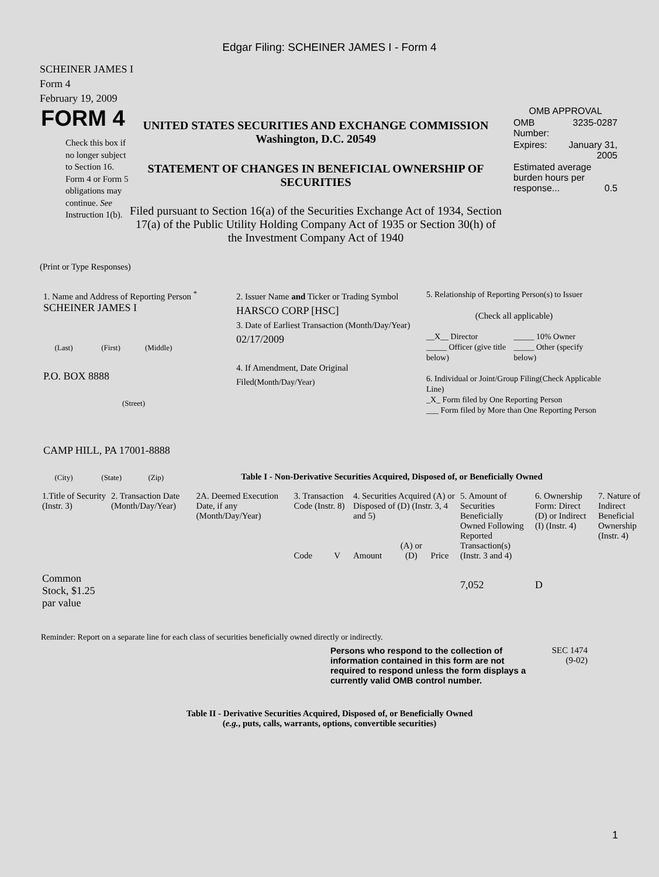Edgar Filing: SCHEINER JAMES I - Form 4
SCHEINER JAMES I
Form 4
February 19, 2009
FORM 4
Check this box if no longer subject to Section 16. Form 4 or Form 5 obligations may continue. See Instruction 1(b).
UNITED STATES SECURITIES AND EXCHANGE COMMISSION
Washington, D.C. 20549
STATEMENT OF CHANGES IN BENEFICIAL OWNERSHIP OF SECURITIES
Filed pursuant to Section 16(a) of the Securities Exchange Act of 1934, Section 17(a) of the Public Utility Holding Company Act of 1935 or Section 30(h) of the Investment Company Act of 1940
OMB APPROVAL
| OMB Number: | 3235-0287 |
| Expires: | January 31, 2005 |
| Estimated average burden hours per response... 0.5 | |
(Print or Type Responses)
1. Name and Address of Reporting Person <sup>*</sup>
SCHEINER JAMES I
(Last) (First) (Middle)
P.O. BOX 8888
(Street)
CAMP HILL, PA 17001-8888
(City) (State) (Zip)
2. Issuer Name and Ticker or Trading Symbol
HARSCO CORP [HSC]
3. Date of Earliest Transaction (Month/Day/Year)
02/17/2009
4. If Amendment, Date Original Filed(Month/Day/Year)
5. Relationship of Reporting Person(s) to Issuer
(Check all applicable)
__X__ Director
_____ Officer (give title below)
_____ 10% Owner
_____ Other (specify below)
6. Individual or Joint/Group Filing(Check Applicable Line)
_X_ Form filed by One Reporting Person
___ Form filed by More than One Reporting Person
Table I - Non-Derivative Securities Acquired, Disposed of, or Beneficially Owned
| 1.Title of Security (Instr. 3) | 2. Transaction Date (Month/Day/Year) | 2A. Deemed Execution Date, if any (Month/Day/Year) | 3. Transaction Code (Instr. 8) | | 4. Securities Acquired (A) or Disposed of (D) (Instr. 3, 4 and 5) | | | 5. Amount of Securities Beneficially Owned Following Reported Transaction(s) (Instr. 3 and 4) | 6. Ownership Form: Direct (D) or Indirect (I) (Instr. 4) | 7. Nature of Indirect Beneficial Ownership (Instr. 4) |
| --- | --- | --- | --- | --- | --- | --- | --- | --- | --- | --- |
| | | | Code | V | Amount | (A) or (D) | Price | | | |
| Common Stock, $1.25 par value | | | | | | | | 7,052 | D | |
Reminder: Report on a separate line for each class of securities beneficially owned directly or indirectly.
Persons who respond to the collection of information contained in this form are not required to respond unless the form displays a currently valid OMB control number.
SEC 1474
(9-02)
Table II - Derivative Securities Acquired, Disposed of, or Beneficially Owned
(e.g., puts, calls, warrants, options, convertible securities)
1